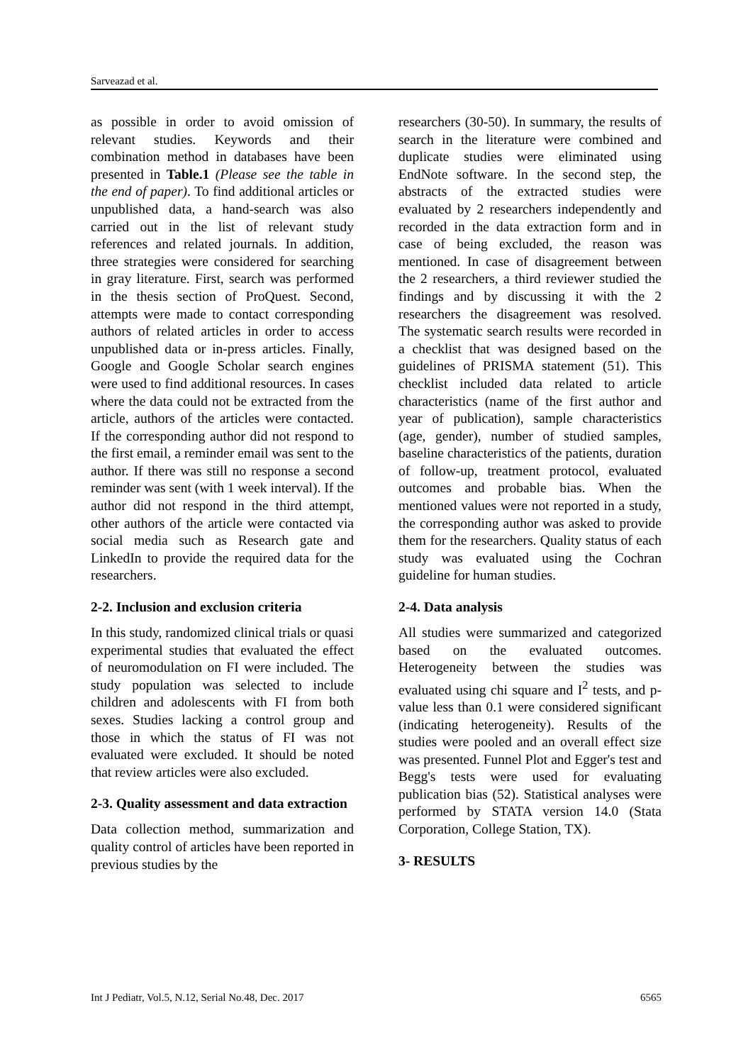Sarveazad et al.
as possible in order to avoid omission of relevant studies. Keywords and their combination method in databases have been presented in Table.1 (Please see the table in the end of paper). To find additional articles or unpublished data, a hand-search was also carried out in the list of relevant study references and related journals. In addition, three strategies were considered for searching in gray literature. First, search was performed in the thesis section of ProQuest. Second, attempts were made to contact corresponding authors of related articles in order to access unpublished data or in-press articles. Finally, Google and Google Scholar search engines were used to find additional resources. In cases where the data could not be extracted from the article, authors of the articles were contacted. If the corresponding author did not respond to the first email, a reminder email was sent to the author. If there was still no response a second reminder was sent (with 1 week interval). If the author did not respond in the third attempt, other authors of the article were contacted via social media such as Research gate and LinkedIn to provide the required data for the researchers.
2-2. Inclusion and exclusion criteria
In this study, randomized clinical trials or quasi experimental studies that evaluated the effect of neuromodulation on FI were included. The study population was selected to include children and adolescents with FI from both sexes. Studies lacking a control group and those in which the status of FI was not evaluated were excluded. It should be noted that review articles were also excluded.
2-3. Quality assessment and data extraction
Data collection method, summarization and quality control of articles have been reported in previous studies by the
researchers (30-50). In summary, the results of search in the literature were combined and duplicate studies were eliminated using EndNote software. In the second step, the abstracts of the extracted studies were evaluated by 2 researchers independently and recorded in the data extraction form and in case of being excluded, the reason was mentioned. In case of disagreement between the 2 researchers, a third reviewer studied the findings and by discussing it with the 2 researchers the disagreement was resolved. The systematic search results were recorded in a checklist that was designed based on the guidelines of PRISMA statement (51). This checklist included data related to article characteristics (name of the first author and year of publication), sample characteristics (age, gender), number of studied samples, baseline characteristics of the patients, duration of follow-up, treatment protocol, evaluated outcomes and probable bias. When the mentioned values were not reported in a study, the corresponding author was asked to provide them for the researchers. Quality status of each study was evaluated using the Cochran guideline for human studies.
2-4. Data analysis
All studies were summarized and categorized based on the evaluated outcomes. Heterogeneity between the studies was evaluated using chi square and I<sup>2</sup> tests, and p-value less than 0.1 were considered significant (indicating heterogeneity). Results of the studies were pooled and an overall effect size was presented. Funnel Plot and Egger's test and Begg's tests were used for evaluating publication bias (52). Statistical analyses were performed by STATA version 14.0 (Stata Corporation, College Station, TX).
3- RESULTS
Int J Pediatr, Vol.5, N.12, Serial No.48, Dec. 2017 6565